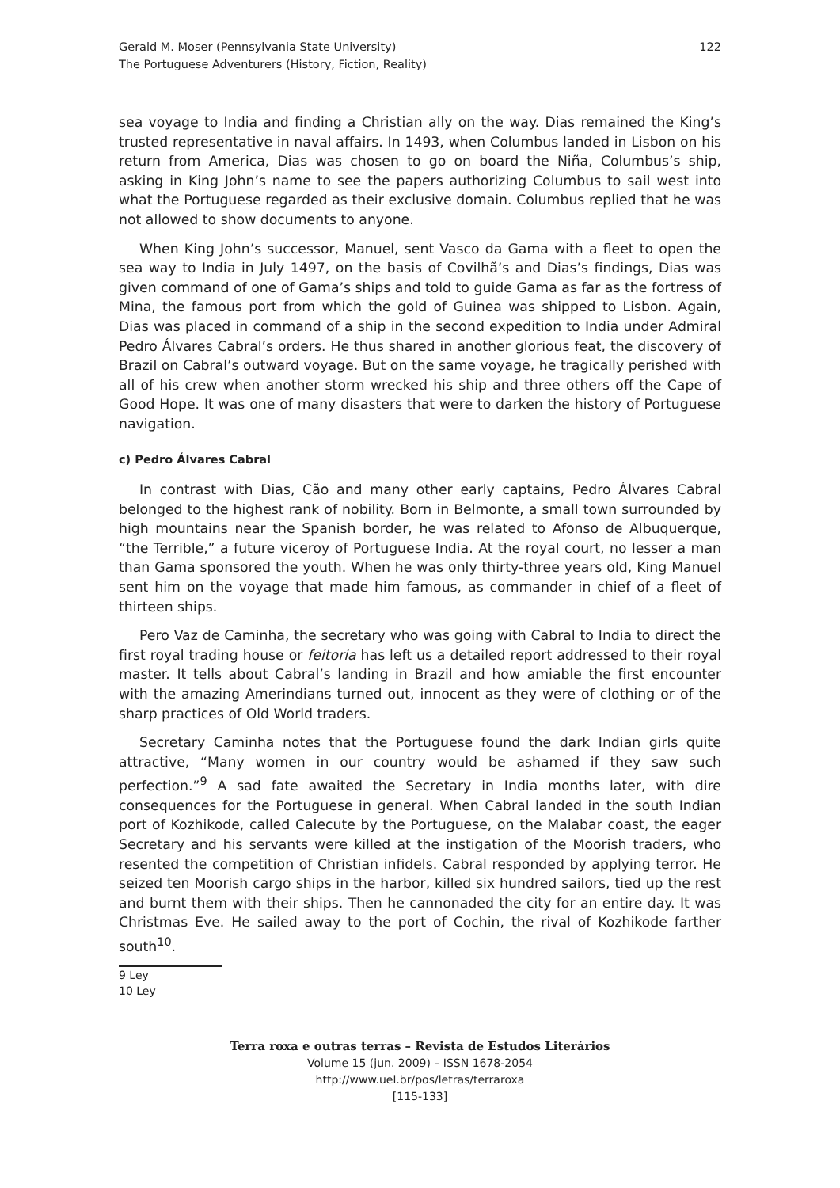Gerald M. Moser (Pennsylvania State University)
The Portuguese Adventurers (History, Fiction, Reality)
122
sea voyage to India and finding a Christian ally on the way. Dias remained the King’s trusted representative in naval affairs. In 1493, when Columbus landed in Lisbon on his return from America, Dias was chosen to go on board the Niña, Columbus’s ship, asking in King John’s name to see the papers authorizing Columbus to sail west into what the Portuguese regarded as their exclusive domain. Columbus replied that he was not allowed to show documents to anyone.
When King John’s successor, Manuel, sent Vasco da Gama with a fleet to open the sea way to India in July 1497, on the basis of Covilhã’s and Dias’s findings, Dias was given command of one of Gama’s ships and told to guide Gama as far as the fortress of Mina, the famous port from which the gold of Guinea was shipped to Lisbon. Again, Dias was placed in command of a ship in the second expedition to India under Admiral Pedro Álvares Cabral’s orders. He thus shared in another glorious feat, the discovery of Brazil on Cabral’s outward voyage. But on the same voyage, he tragically perished with all of his crew when another storm wrecked his ship and three others off the Cape of Good Hope. It was one of many disasters that were to darken the history of Portuguese navigation.
c) Pedro Álvares Cabral
In contrast with Dias, Cão and many other early captains, Pedro Álvares Cabral belonged to the highest rank of nobility. Born in Belmonte, a small town surrounded by high mountains near the Spanish border, he was related to Afonso de Albuquerque, “the Terrible,” a future viceroy of Portuguese India. At the royal court, no lesser a man than Gama sponsored the youth. When he was only thirty-three years old, King Manuel sent him on the voyage that made him famous, as commander in chief of a fleet of thirteen ships.
Pero Vaz de Caminha, the secretary who was going with Cabral to India to direct the first royal trading house or feitoria has left us a detailed report addressed to their royal master. It tells about Cabral’s landing in Brazil and how amiable the first encounter with the amazing Amerindians turned out, innocent as they were of clothing or of the sharp practices of Old World traders.
Secretary Caminha notes that the Portuguese found the dark Indian girls quite attractive, “Many women in our country would be ashamed if they saw such perfection.”<sup>9</sup> A sad fate awaited the Secretary in India months later, with dire consequences for the Portuguese in general. When Cabral landed in the south Indian port of Kozhikode, called Calecute by the Portuguese, on the Malabar coast, the eager Secretary and his servants were killed at the instigation of the Moorish traders, who resented the competition of Christian infidels. Cabral responded by applying terror. He seized ten Moorish cargo ships in the harbor, killed six hundred sailors, tied up the rest and burnt them with their ships. Then he cannonaded the city for an entire day. It was Christmas Eve. He sailed away to the port of Cochin, the rival of Kozhikode farther south<sup>10</sup>.
9 Ley
10 Ley
Terra roxa e outras terras – Revista de Estudos Literários
Volume 15 (jun. 2009) – ISSN 1678-2054
http://www.uel.br/pos/letras/terraroxa
[115-133]